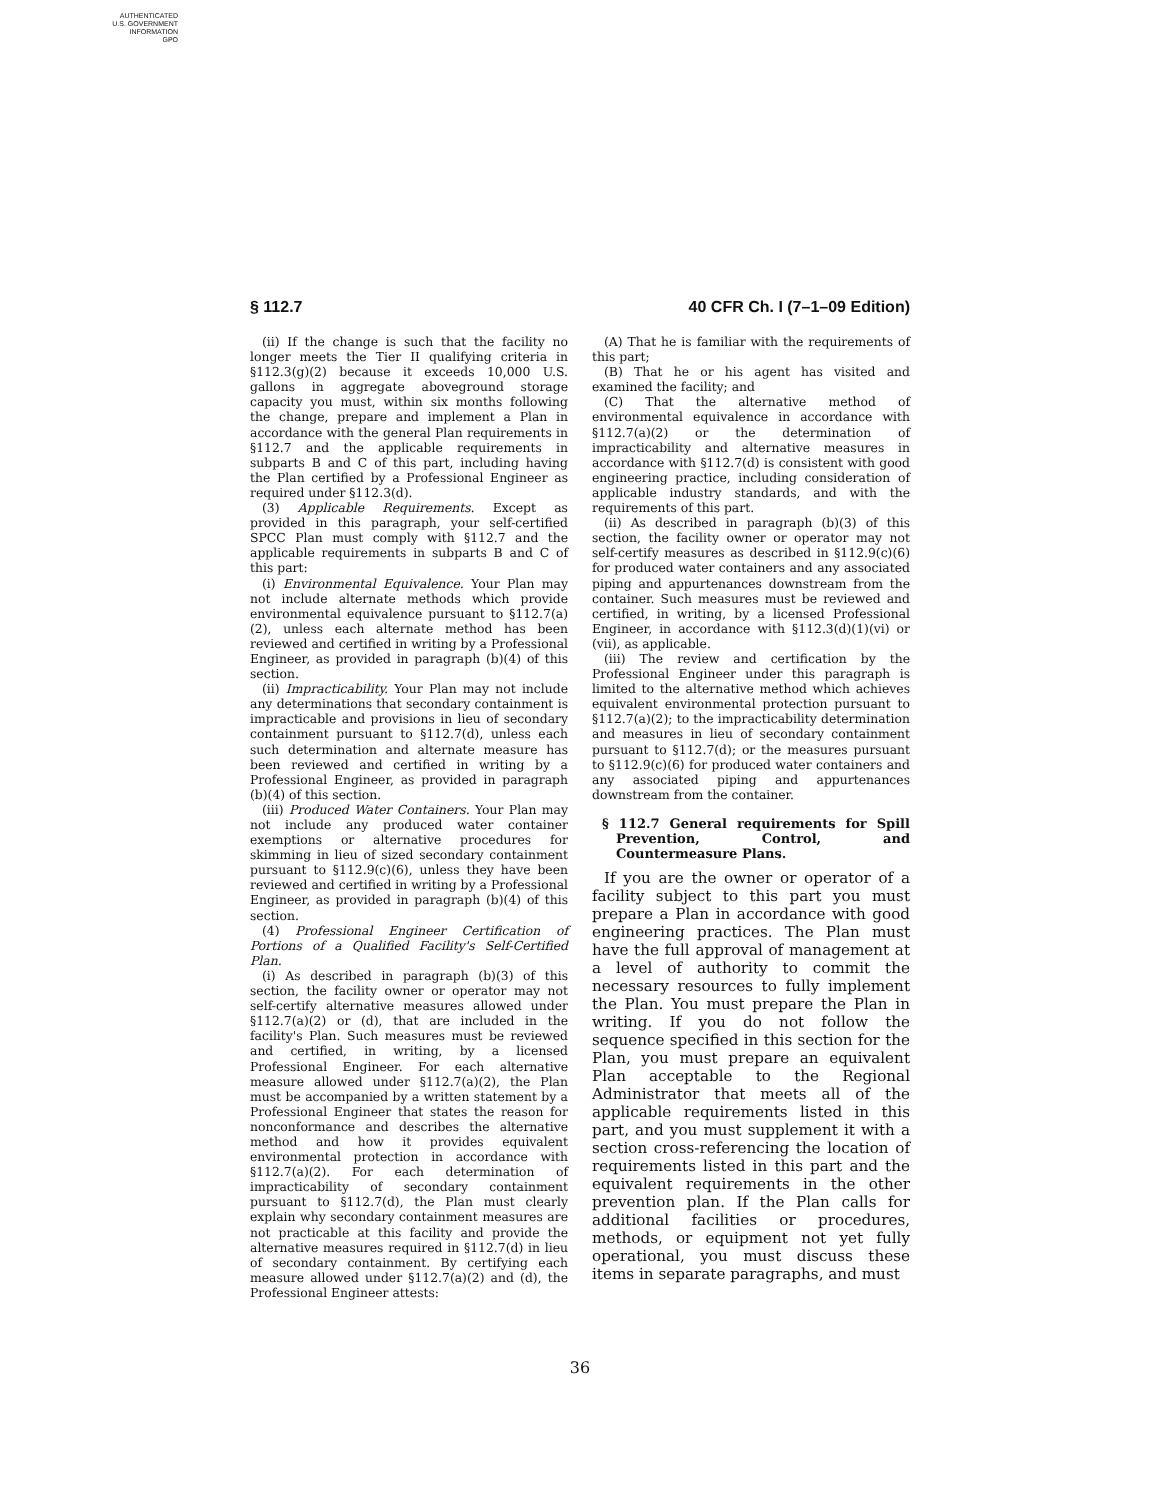AUTHENTICATED
U.S. GOVERNMENT
INFORMATION
GPO
§ 112.7 40 CFR Ch. I (7–1–09 Edition)
(ii) If the change is such that the facility no longer meets the Tier II qualifying criteria in §112.3(g)(2) because it exceeds 10,000 U.S. gallons in aggregate aboveground storage capacity you must, within six months following the change, prepare and implement a Plan in accordance with the general Plan requirements in §112.7 and the applicable requirements in subparts B and C of this part, including having the Plan certified by a Professional Engineer as required under §112.3(d).
(3) Applicable Requirements. Except as provided in this paragraph, your self-certified SPCC Plan must comply with §112.7 and the applicable requirements in subparts B and C of this part:
(i) Environmental Equivalence. Your Plan may not include alternate methods which provide environmental equivalence pursuant to §112.7(a)(2), unless each alternate method has been reviewed and certified in writing by a Professional Engineer, as provided in paragraph (b)(4) of this section.
(ii) Impracticability. Your Plan may not include any determinations that secondary containment is impracticable and provisions in lieu of secondary containment pursuant to §112.7(d), unless each such determination and alternate measure has been reviewed and certified in writing by a Professional Engineer, as provided in paragraph (b)(4) of this section.
(iii) Produced Water Containers. Your Plan may not include any produced water container exemptions or alternative procedures for skimming in lieu of sized secondary containment pursuant to §112.9(c)(6), unless they have been reviewed and certified in writing by a Professional Engineer, as provided in paragraph (b)(4) of this section.
(4) Professional Engineer Certification of Portions of a Qualified Facility's Self-Certified Plan.
(i) As described in paragraph (b)(3) of this section, the facility owner or operator may not self-certify alternative measures allowed under §112.7(a)(2) or (d), that are included in the facility's Plan. Such measures must be reviewed and certified, in writing, by a licensed Professional Engineer. For each alternative measure allowed under §112.7(a)(2), the Plan must be accompanied by a written statement by a Professional Engineer that states the reason for nonconformance and describes the alternative method and how it provides equivalent environmental protection in accordance with §112.7(a)(2). For each determination of impracticability of secondary containment pursuant to §112.7(d), the Plan must clearly explain why secondary containment measures are not practicable at this facility and provide the alternative measures required in §112.7(d) in lieu of secondary containment. By certifying each measure allowed under §112.7(a)(2) and (d), the Professional Engineer attests:
(A) That he is familiar with the requirements of this part;
(B) That he or his agent has visited and examined the facility; and
(C) That the alternative method of environmental equivalence in accordance with §112.7(a)(2) or the determination of impracticability and alternative measures in accordance with §112.7(d) is consistent with good engineering practice, including consideration of applicable industry standards, and with the requirements of this part.
(ii) As described in paragraph (b)(3) of this section, the facility owner or operator may not self-certify measures as described in §112.9(c)(6) for produced water containers and any associated piping and appurtenances downstream from the container. Such measures must be reviewed and certified, in writing, by a licensed Professional Engineer, in accordance with §112.3(d)(1)(vi) or (vii), as applicable.
(iii) The review and certification by the Professional Engineer under this paragraph is limited to the alternative method which achieves equivalent environmental protection pursuant to §112.7(a)(2); to the impracticability determination and measures in lieu of secondary containment pursuant to §112.7(d); or the measures pursuant to §112.9(c)(6) for produced water containers and any associated piping and appurtenances downstream from the container.
§ 112.7 General requirements for Spill Prevention, Control, and Countermeasure Plans.
If you are the owner or operator of a facility subject to this part you must prepare a Plan in accordance with good engineering practices. The Plan must have the full approval of management at a level of authority to commit the necessary resources to fully implement the Plan. You must prepare the Plan in writing. If you do not follow the sequence specified in this section for the Plan, you must prepare an equivalent Plan acceptable to the Regional Administrator that meets all of the applicable requirements listed in this part, and you must supplement it with a section cross-referencing the location of requirements listed in this part and the equivalent requirements in the other prevention plan. If the Plan calls for additional facilities or procedures, methods, or equipment not yet fully operational, you must discuss these items in separate paragraphs, and must
36